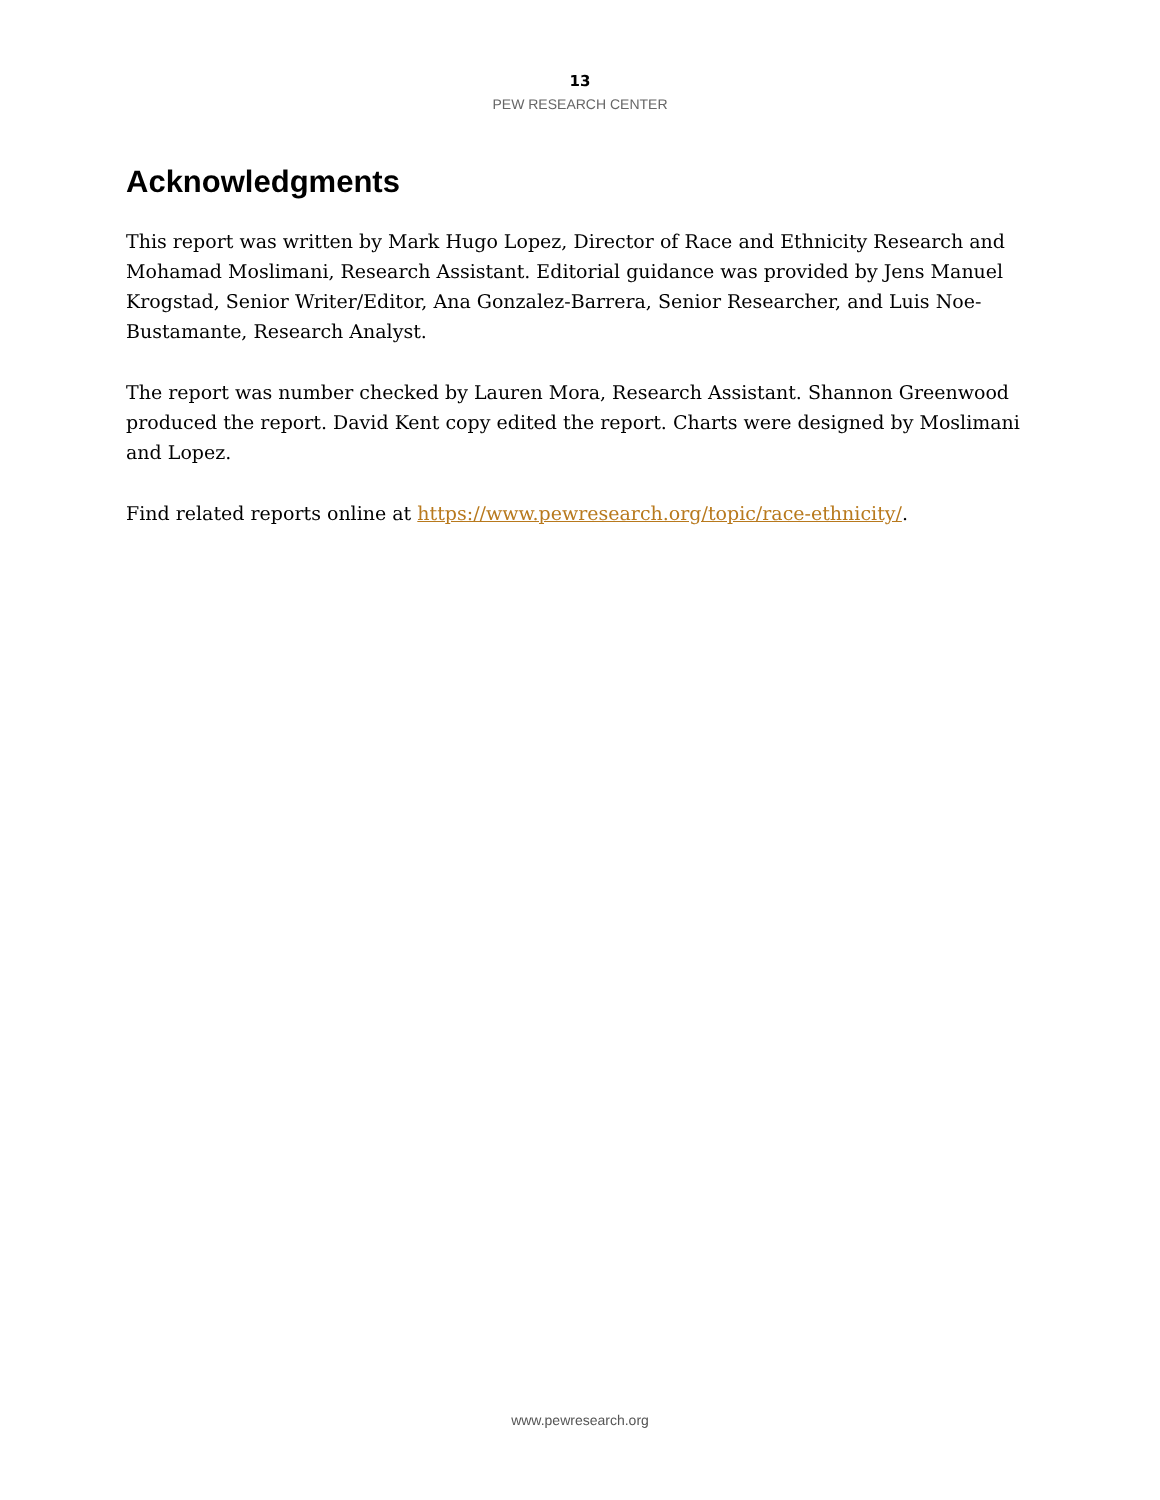13
PEW RESEARCH CENTER
Acknowledgments
This report was written by Mark Hugo Lopez, Director of Race and Ethnicity Research and Mohamad Moslimani, Research Assistant. Editorial guidance was provided by Jens Manuel Krogstad, Senior Writer/Editor, Ana Gonzalez-Barrera, Senior Researcher, and Luis Noe-Bustamante, Research Analyst.
The report was number checked by Lauren Mora, Research Assistant. Shannon Greenwood produced the report. David Kent copy edited the report. Charts were designed by Moslimani and Lopez.
Find related reports online at https://www.pewresearch.org/topic/race-ethnicity/.
www.pewresearch.org